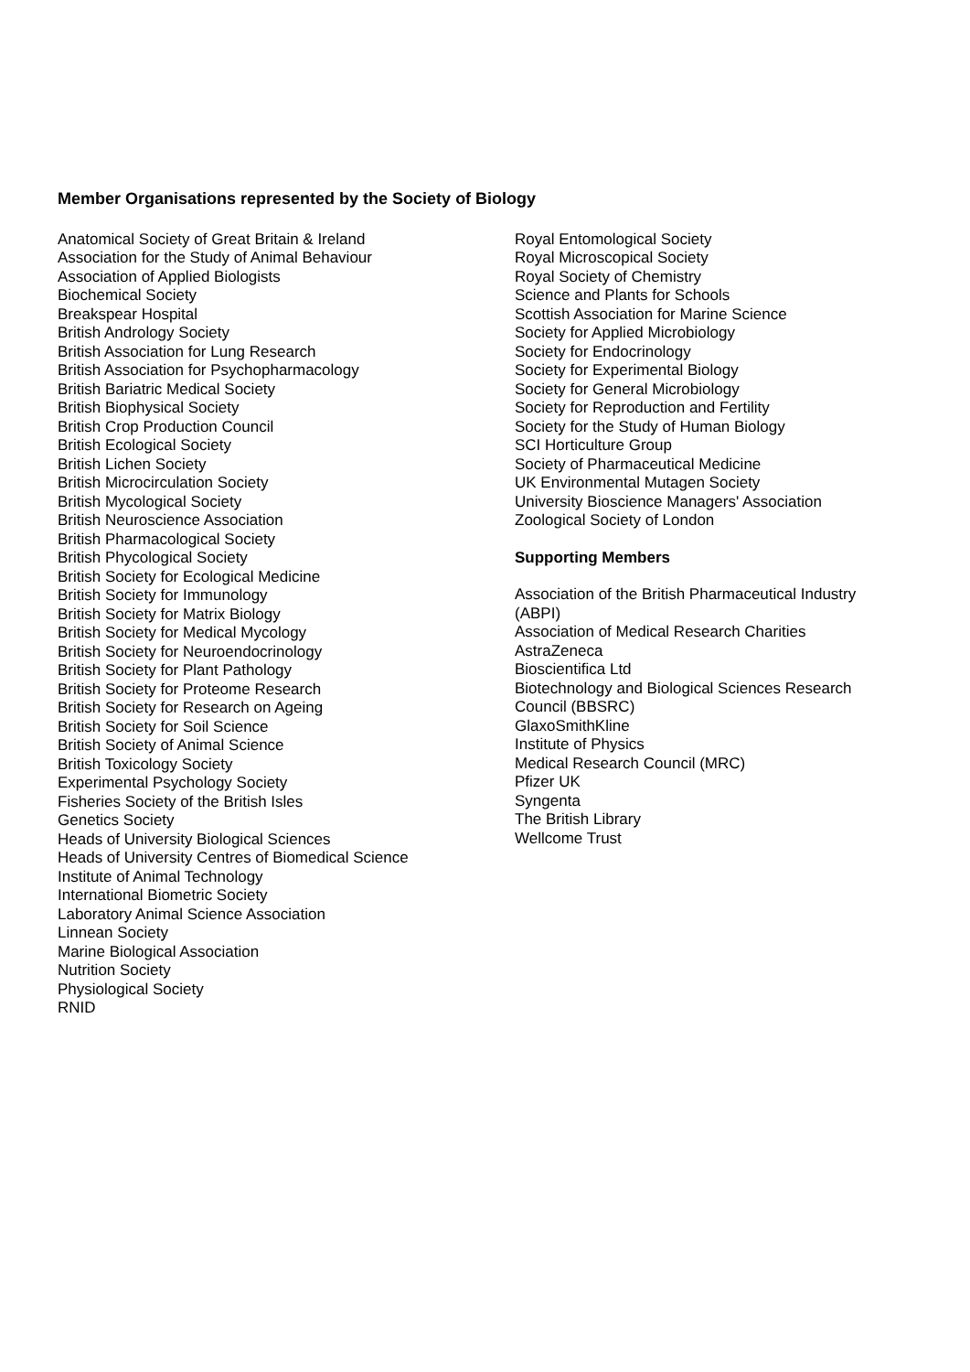Member Organisations represented by the Society of Biology
Anatomical Society of Great Britain & Ireland
Association for the Study of Animal Behaviour
Association of Applied Biologists
Biochemical Society
Breakspear Hospital
British Andrology Society
British Association for Lung Research
British Association for Psychopharmacology
British Bariatric Medical Society
British Biophysical Society
British Crop Production Council
British Ecological Society
British Lichen Society
British Microcirculation Society
British Mycological Society
British Neuroscience Association
British Pharmacological Society
British Phycological Society
British Society for Ecological Medicine
British Society for Immunology
British Society for Matrix Biology
British Society for Medical Mycology
British Society for Neuroendocrinology
British Society for Plant Pathology
British Society for Proteome Research
British Society for Research on Ageing
British Society for Soil Science
British Society of Animal Science
British Toxicology Society
Experimental Psychology Society
Fisheries Society of the British Isles
Genetics Society
Heads of University Biological Sciences
Heads of University Centres of Biomedical Science
Institute of Animal Technology
International Biometric Society
Laboratory Animal Science Association
Linnean Society
Marine Biological Association
Nutrition Society
Physiological Society
RNID
Royal Entomological Society
Royal Microscopical Society
Royal Society of Chemistry
Science and Plants for Schools
Scottish Association for Marine Science
Society for Applied Microbiology
Society for Endocrinology
Society for Experimental Biology
Society for General Microbiology
Society for Reproduction and Fertility
Society for the Study of Human Biology
SCI Horticulture Group
Society of Pharmaceutical Medicine
UK Environmental Mutagen Society
University Bioscience Managers' Association
Zoological Society of London
Supporting Members
Association of the British Pharmaceutical Industry (ABPI)
Association of Medical Research Charities
AstraZeneca
Bioscientifica Ltd
Biotechnology and Biological Sciences Research Council (BBSRC)
GlaxoSmithKline
Institute of Physics
Medical Research Council (MRC)
Pfizer UK
Syngenta
The British Library
Wellcome Trust